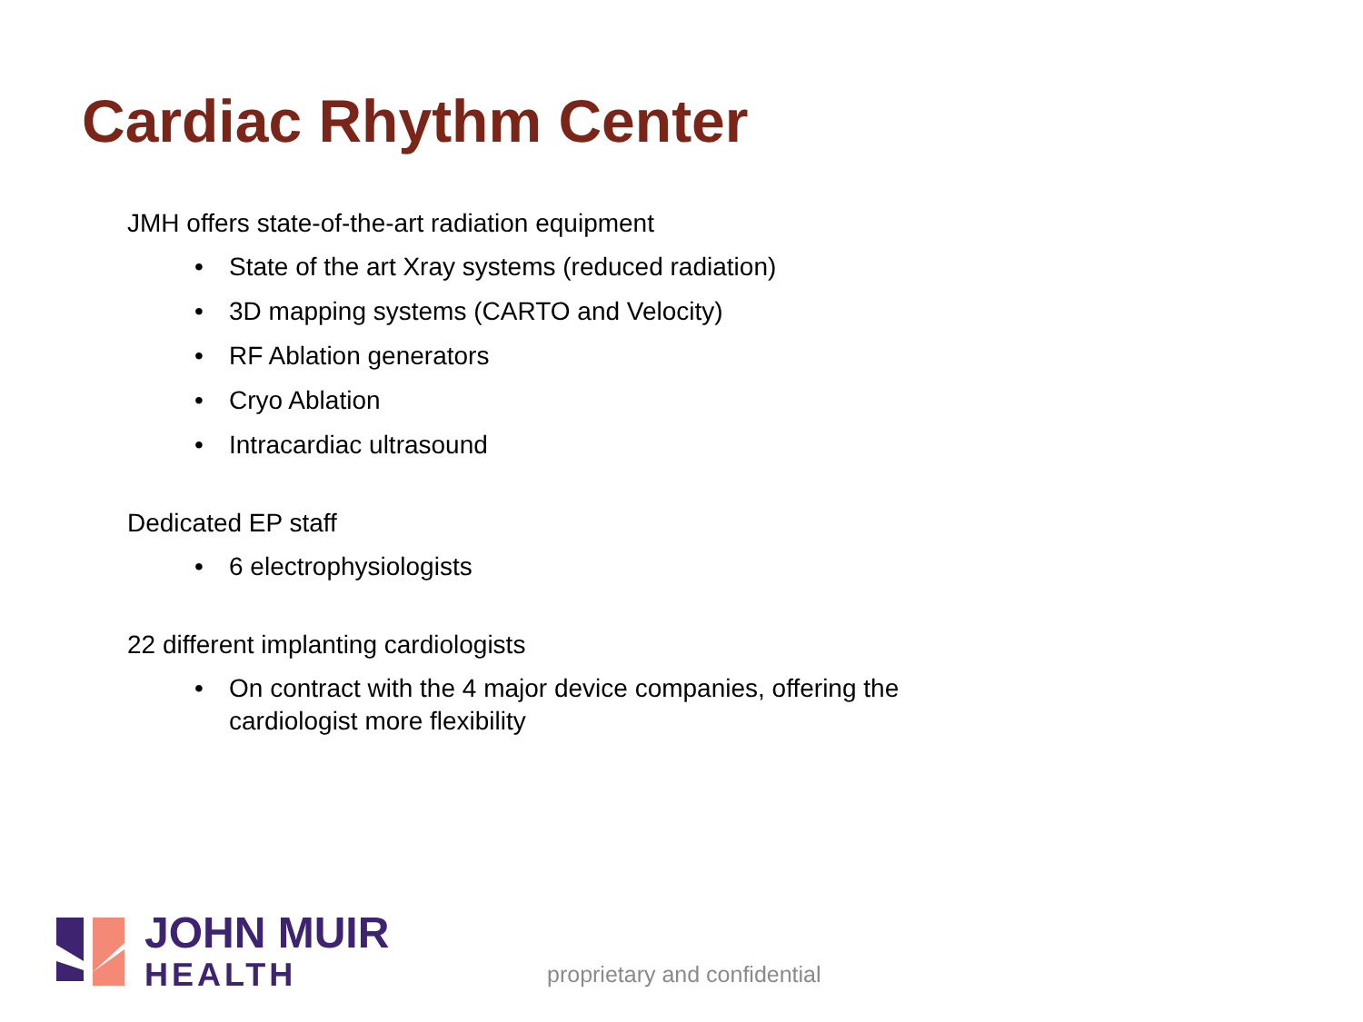Cardiac Rhythm Center
JMH offers state-of-the-art radiation equipment
• State of the art Xray systems (reduced radiation)
• 3D mapping systems (CARTO and Velocity)
• RF Ablation generators
• Cryo Ablation
• Intracardiac ultrasound
Dedicated EP staff
• 6 electrophysiologists
22 different implanting cardiologists
• On contract with the 4 major device companies, offering the
cardiologist more flexibility
JOHN MUIR
HEALTH
proprietary and confidential